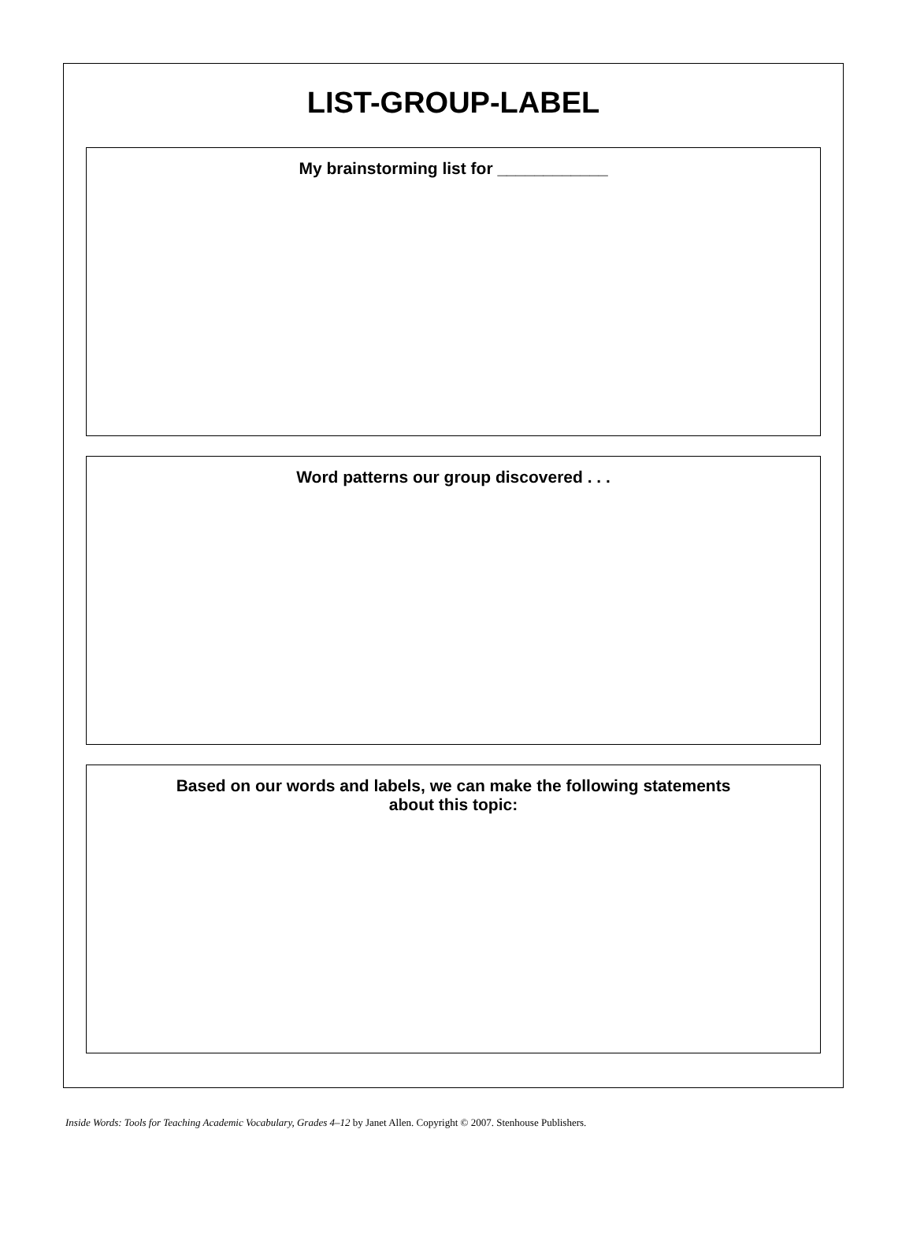LIST-GROUP-LABEL
My brainstorming list for ____________
Word patterns our group discovered . . .
Based on our words and labels, we can make the following statements
about this topic:
Inside Words: Tools for Teaching Academic Vocabulary, Grades 4–12 by Janet Allen. Copyright © 2007. Stenhouse Publishers.